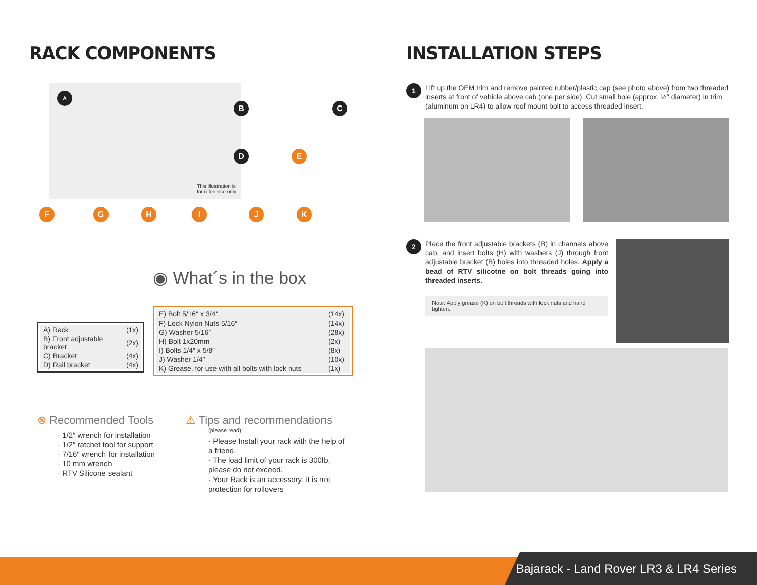RACK COMPONENTS
A
This illustration is
for reference only
B C
D E
F G H I J K
◉ What´s in the box
| A) Rack | (1x) |
| B) Front adjustable bracket | (2x) |
| C) Bracket | (4x) |
| D) Rail bracket | (4x) |
| E) Bolt 5/16″ x 3/4″ | (14x) |
| F) Lock Nylon Nuts 5/16″ | (14x) |
| G) Washer 5/16″ | (28x) |
| H) Bolt 1x20mm | (2x) |
| I) Bolts 1/4″ x 5/8″ | (8x) |
| J) Washer 1/4″ | (10x) |
| K) Grease, for use with all bolts with lock nuts | (1x) |
⊗ Recommended Tools
· 1/2″ wrench for installation
· 1/2″ ratchet tool for support
· 7/16″ wrench for installation
· 10 mm wrench
· RTV Silicone sealant
⚠ Tips and recommendations
(please read)
· Please Install your rack with the help of a friend.
· The load limit of your rack is 300lb, please do not exceed.
· Your Rack is an accessory; it is not protection for rollovers
INSTALLATION STEPS
1
Lift up the OEM trim and remove painted rubber/plastic cap (see photo above) from two threaded inserts at front of vehicle above cab (one per side). Cut small hole (approx. ½″ diameter) in trim (aluminum on LR4) to allow roof mount bolt to access threaded insert.
2
Place the front adjustable brackets (B) in channels above cab, and insert bolts (H) with washers (J) through front adjustable bracket (B) holes into threaded holes. Apply a bead of RTV silicotne on bolt threads going into threaded inserts.
Note: Apply grease (K) on bolt threads with lock nuts and hand tighten.
Bajarack - Land Rover LR3 & LR4 Series